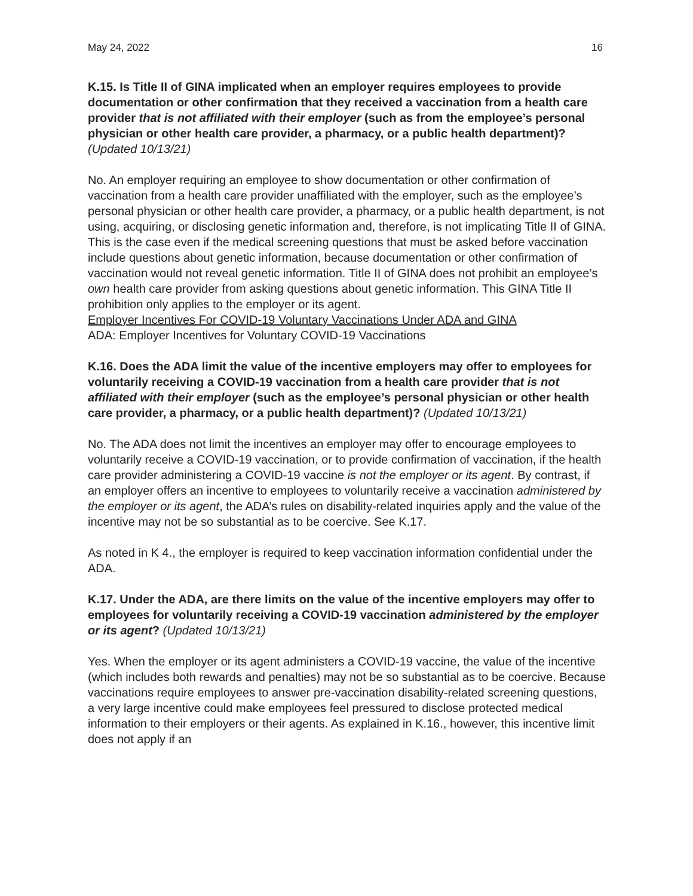May 24, 2022 16
K.15. Is Title II of GINA implicated when an employer requires employees to provide documentation or other confirmation that they received a vaccination from a health care provider that is not affiliated with their employer (such as from the employee’s personal physician or other health care provider, a pharmacy, or a public health department)? (Updated 10/13/21)
No. An employer requiring an employee to show documentation or other confirmation of vaccination from a health care provider unaffiliated with the employer, such as the employee’s personal physician or other health care provider, a pharmacy, or a public health department, is not using, acquiring, or disclosing genetic information and, therefore, is not implicating Title II of GINA. This is the case even if the medical screening questions that must be asked before vaccination include questions about genetic information, because documentation or other confirmation of vaccination would not reveal genetic information. Title II of GINA does not prohibit an employee’s own health care provider from asking questions about genetic information. This GINA Title II prohibition only applies to the employer or its agent.
Employer Incentives For COVID-19 Voluntary Vaccinations Under ADA and GINA
ADA: Employer Incentives for Voluntary COVID-19 Vaccinations
K.16. Does the ADA limit the value of the incentive employers may offer to employees for voluntarily receiving a COVID-19 vaccination from a health care provider that is not affiliated with their employer (such as the employee’s personal physician or other health care provider, a pharmacy, or a public health department)? (Updated 10/13/21)
No. The ADA does not limit the incentives an employer may offer to encourage employees to voluntarily receive a COVID-19 vaccination, or to provide confirmation of vaccination, if the health care provider administering a COVID-19 vaccine is not the employer or its agent. By contrast, if an employer offers an incentive to employees to voluntarily receive a vaccination administered by the employer or its agent, the ADA’s rules on disability-related inquiries apply and the value of the incentive may not be so substantial as to be coercive. See K.17.
As noted in K 4., the employer is required to keep vaccination information confidential under the ADA.
K.17. Under the ADA, are there limits on the value of the incentive employers may offer to employees for voluntarily receiving a COVID-19 vaccination administered by the employer or its agent? (Updated 10/13/21)
Yes. When the employer or its agent administers a COVID-19 vaccine, the value of the incentive (which includes both rewards and penalties) may not be so substantial as to be coercive. Because vaccinations require employees to answer pre-vaccination disability-related screening questions, a very large incentive could make employees feel pressured to disclose protected medical information to their employers or their agents. As explained in K.16., however, this incentive limit does not apply if an